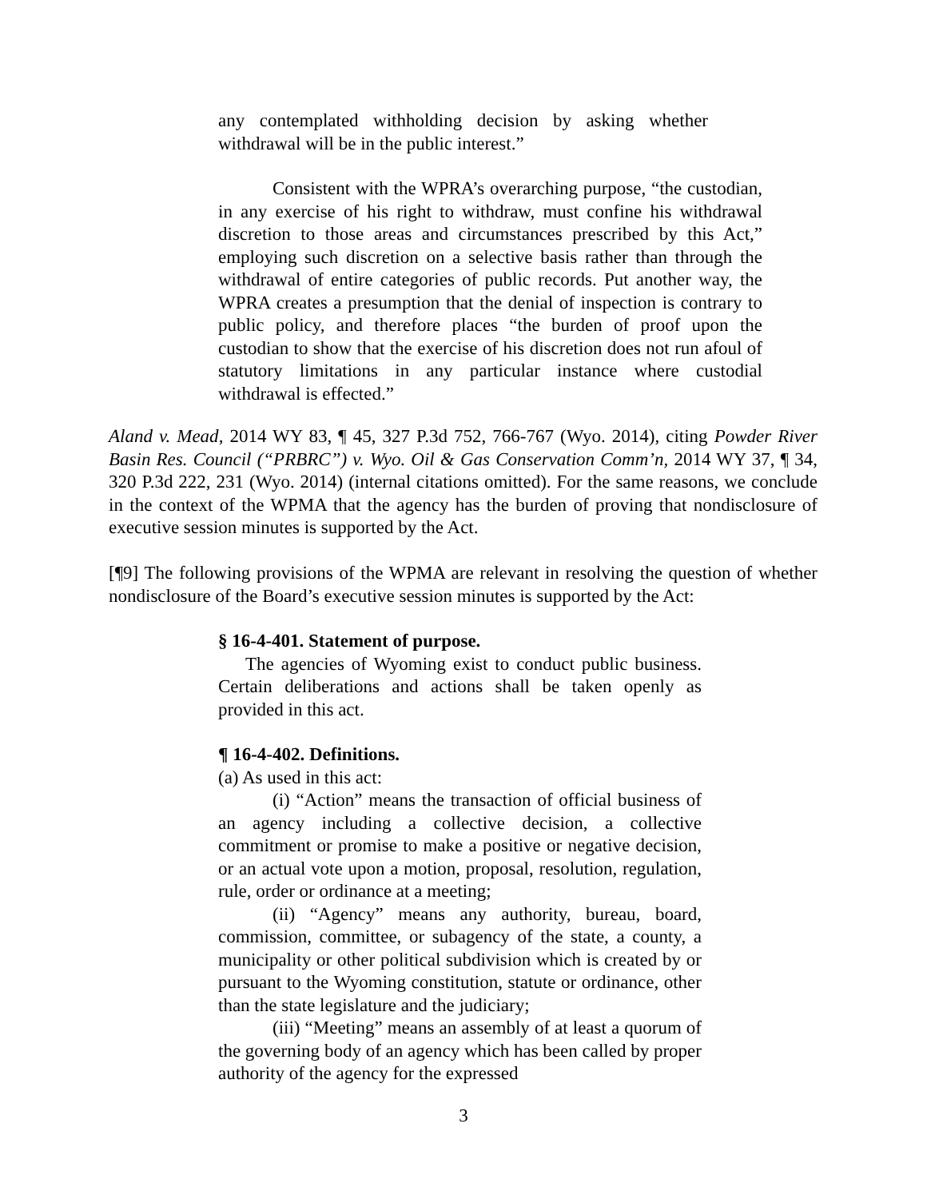any contemplated withholding decision by asking whether withdrawal will be in the public interest.”
Consistent with the WPRA’s overarching purpose, “the custodian, in any exercise of his right to withdraw, must confine his withdrawal discretion to those areas and circumstances prescribed by this Act,” employing such discretion on a selective basis rather than through the withdrawal of entire categories of public records. Put another way, the WPRA creates a presumption that the denial of inspection is contrary to public policy, and therefore places “the burden of proof upon the custodian to show that the exercise of his discretion does not run afoul of statutory limitations in any particular instance where custodial withdrawal is effected.”
Aland v. Mead, 2014 WY 83, ¶ 45, 327 P.3d 752, 766-767 (Wyo. 2014), citing Powder River Basin Res. Council (“PRBRC”) v. Wyo. Oil & Gas Conservation Comm’n, 2014 WY 37, ¶ 34, 320 P.3d 222, 231 (Wyo. 2014) (internal citations omitted). For the same reasons, we conclude in the context of the WPMA that the agency has the burden of proving that nondisclosure of executive session minutes is supported by the Act.
[¶9] The following provisions of the WPMA are relevant in resolving the question of whether nondisclosure of the Board’s executive session minutes is supported by the Act:
§ 16-4-401. Statement of purpose.
The agencies of Wyoming exist to conduct public business. Certain deliberations and actions shall be taken openly as provided in this act.
¶ 16-4-402. Definitions.
(a) As used in this act:
(i) “Action” means the transaction of official business of an agency including a collective decision, a collective commitment or promise to make a positive or negative decision, or an actual vote upon a motion, proposal, resolution, regulation, rule, order or ordinance at a meeting;
(ii) “Agency” means any authority, bureau, board, commission, committee, or subagency of the state, a county, a municipality or other political subdivision which is created by or pursuant to the Wyoming constitution, statute or ordinance, other than the state legislature and the judiciary;
(iii) “Meeting” means an assembly of at least a quorum of the governing body of an agency which has been called by proper authority of the agency for the expressed
3